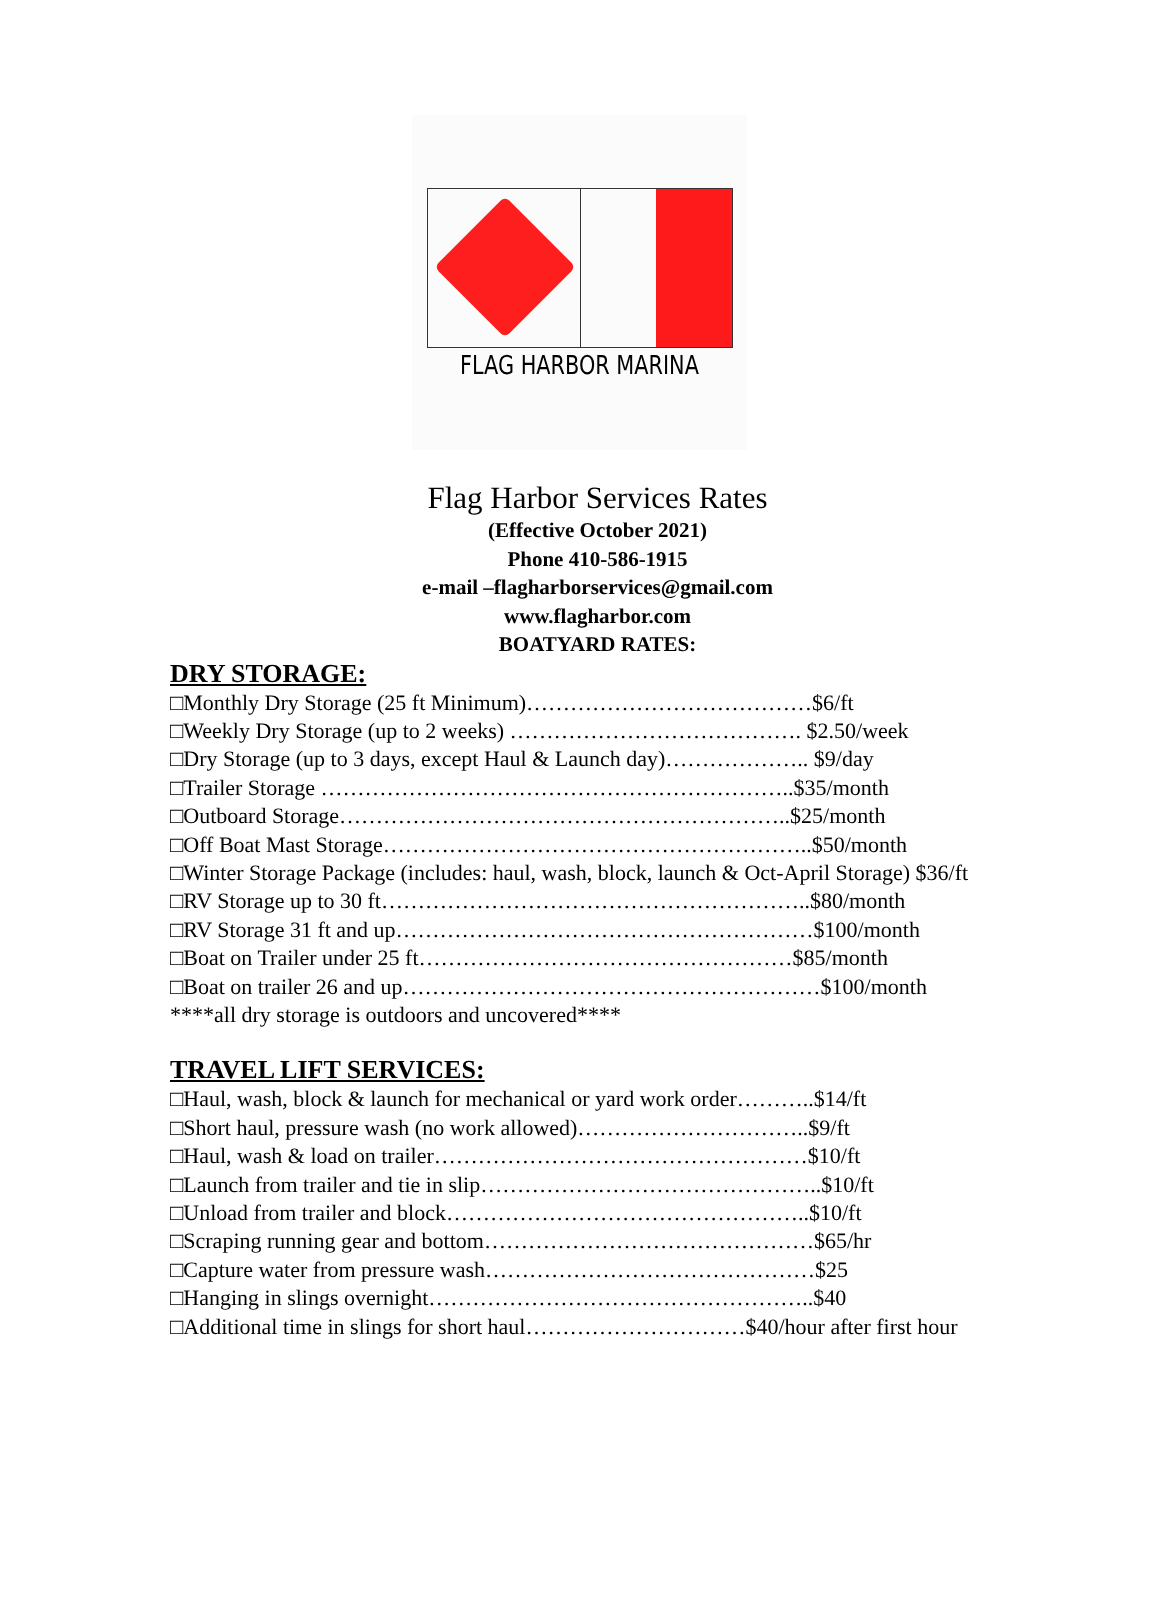FLAG HARBOR MARINA
Flag Harbor Services Rates
(Effective October 2021)
Phone 410-586-1915
e-mail –flagharborservices@gmail.com
www.flagharbor.com
BOATYARD RATES:
DRY STORAGE:
□Monthly Dry Storage (25 ft Minimum)…………………………………$6/ft
□Weekly Dry Storage (up to 2 weeks) …………………………………. $2.50/week
□Dry Storage (up to 3 days, except Haul & Launch day)……………….. $9/day
□Trailer Storage ………………………………………………………..$35/month
□Outboard Storage……………………………………………………..$25/month
□Off Boat Mast Storage…………………………………………………..$50/month
□Winter Storage Package (includes: haul, wash, block, launch & Oct-April Storage) $36/ft
□RV Storage up to 30 ft…………………………………………………..$80/month
□RV Storage 31 ft and up…………………………………………………$100/month
□Boat on Trailer under 25 ft……………………………………………$85/month
□Boat on trailer 26 and up…………………………………………………$100/month
****all dry storage is outdoors and uncovered****
TRAVEL LIFT SERVICES:
□Haul, wash, block & launch for mechanical or yard work order………..$14/ft
□Short haul, pressure wash (no work allowed)…………………………..$9/ft
□Haul, wash & load on trailer……………………………………………$10/ft
□Launch from trailer and tie in slip………………………………………..$10/ft
□Unload from trailer and block…………………………………………..$10/ft
□Scraping running gear and bottom………………………………………$65/hr
□Capture water from pressure wash………………………………………$25
□Hanging in slings overnight……………………………………………..$40
□Additional time in slings for short haul…………………………$40/hour after first hour